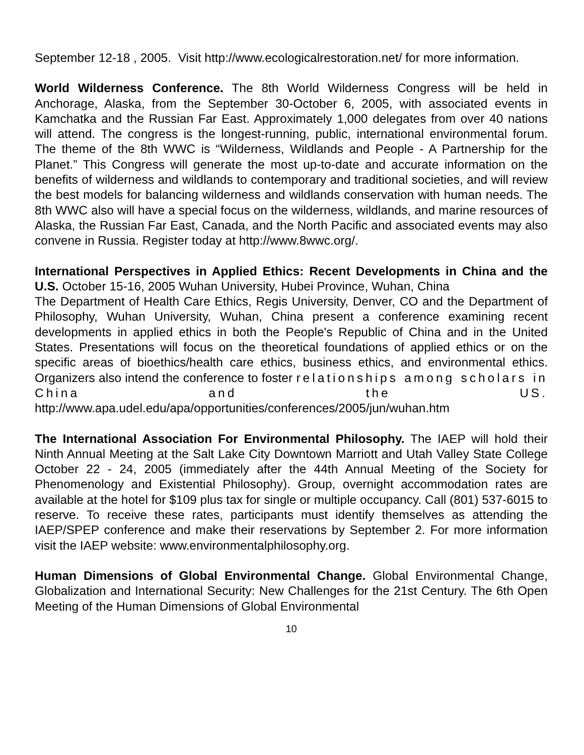September 12-18 , 2005. Visit http://www.ecologicalrestoration.net/ for more information.
World Wilderness Conference. The 8th World Wilderness Congress will be held in Anchorage, Alaska, from the September 30-October 6, 2005, with associated events in Kamchatka and the Russian Far East. Approximately 1,000 delegates from over 40 nations will attend. The congress is the longest-running, public, international environmental forum. The theme of the 8th WWC is “Wilderness, Wildlands and People - A Partnership for the Planet.” This Congress will generate the most up-to-date and accurate information on the benefits of wilderness and wildlands to contemporary and traditional societies, and will review the best models for balancing wilderness and wildlands conservation with human needs. The 8th WWC also will have a special focus on the wilderness, wildlands, and marine resources of Alaska, the Russian Far East, Canada, and the North Pacific and associated events may also convene in Russia. Register today at http://www.8wwc.org/.
International Perspectives in Applied Ethics: Recent Developments in China and the U.S. October 15-16, 2005 Wuhan University, Hubei Province, Wuhan, China
The Department of Health Care Ethics, Regis University, Denver, CO and the Department of Philosophy, Wuhan University, Wuhan, China present a conference examining recent developments in applied ethics in both the People's Republic of China and in the United States. Presentations will focus on the theoretical foundations of applied ethics or on the specific areas of bioethics/health care ethics, business ethics, and environmental ethics. Organizers also intend the conference to foster relationships among scholars in China and the US. http://www.apa.udel.edu/apa/opportunities/conferences/2005/jun/wuhan.htm
The International Association For Environmental Philosophy. The IAEP will hold their Ninth Annual Meeting at the Salt Lake City Downtown Marriott and Utah Valley State College October 22 - 24, 2005 (immediately after the 44th Annual Meeting of the Society for Phenomenology and Existential Philosophy). Group, overnight accommodation rates are available at the hotel for $109 plus tax for single or multiple occupancy. Call (801) 537-6015 to reserve. To receive these rates, participants must identify themselves as attending the IAEP/SPEP conference and make their reservations by September 2. For more information visit the IAEP website: www.environmentalphilosophy.org.
Human Dimensions of Global Environmental Change. Global Environmental Change, Globalization and International Security: New Challenges for the 21st Century. The 6th Open Meeting of the Human Dimensions of Global Environmental
10